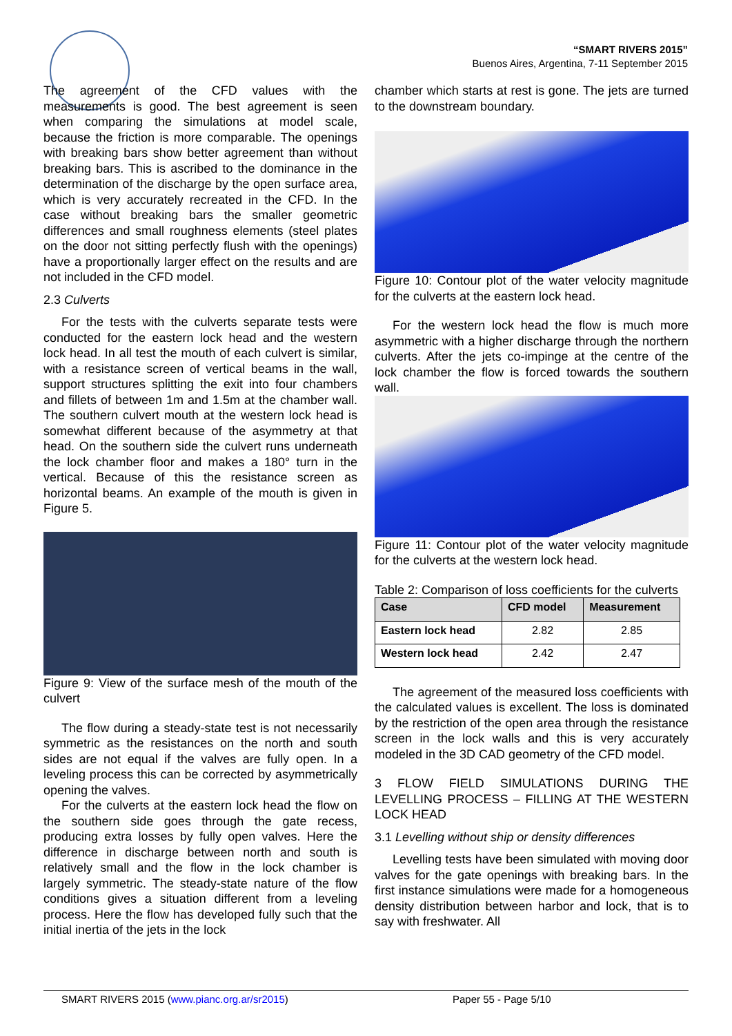“SMART RIVERS 2015”
Buenos Aires, Argentina, 7-11 September 2015
The agreement of the CFD values with the measurements is good. The best agreement is seen when comparing the simulations at model scale, because the friction is more comparable. The openings with breaking bars show better agreement than without breaking bars. This is ascribed to the dominance in the determination of the discharge by the open surface area, which is very accurately recreated in the CFD. In the case without breaking bars the smaller geometric differences and small roughness elements (steel plates on the door not sitting perfectly flush with the openings) have a proportionally larger effect on the results and are not included in the CFD model.
2.3 Culverts
For the tests with the culverts separate tests were conducted for the eastern lock head and the western lock head. In all test the mouth of each culvert is similar, with a resistance screen of vertical beams in the wall, support structures splitting the exit into four chambers and fillets of between 1m and 1.5m at the chamber wall. The southern culvert mouth at the western lock head is somewhat different because of the asymmetry at that head. On the southern side the culvert runs underneath the lock chamber floor and makes a 180° turn in the vertical. Because of this the resistance screen as horizontal beams. An example of the mouth is given in Figure 5.
Figure 9: View of the surface mesh of the mouth of the culvert
The flow during a steady-state test is not necessarily symmetric as the resistances on the north and south sides are not equal if the valves are fully open. In a leveling process this can be corrected by asymmetrically opening the valves.
For the culverts at the eastern lock head the flow on the southern side goes through the gate recess, producing extra losses by fully open valves. Here the difference in discharge between north and south is relatively small and the flow in the lock chamber is largely symmetric. The steady-state nature of the flow conditions gives a situation different from a leveling process. Here the flow has developed fully such that the initial inertia of the jets in the lock
chamber which starts at rest is gone. The jets are turned to the downstream boundary.
Figure 10: Contour plot of the water velocity magnitude for the culverts at the eastern lock head.
For the western lock head the flow is much more asymmetric with a higher discharge through the northern culverts. After the jets co-impinge at the centre of the lock chamber the flow is forced towards the southern wall.
Figure 11: Contour plot of the water velocity magnitude for the culverts at the western lock head.
Table 2: Comparison of loss coefficients for the culverts
| Case | CFD model | Measurement |
| --- | --- | --- |
| Eastern lock head | 2.82 | 2.85 |
| Western lock head | 2.42 | 2.47 |
The agreement of the measured loss coefficients with the calculated values is excellent. The loss is dominated by the restriction of the open area through the resistance screen in the lock walls and this is very accurately modeled in the 3D CAD geometry of the CFD model.
3 FLOW FIELD SIMULATIONS DURING THE LEVELLING PROCESS – FILLING AT THE WESTERN LOCK HEAD
3.1 Levelling without ship or density differences
Levelling tests have been simulated with moving door valves for the gate openings with breaking bars. In the first instance simulations were made for a homogeneous density distribution between harbor and lock, that is to say with freshwater. All
SMART RIVERS 2015 (www.pianc.org.ar/sr2015) Paper 55 - Page 5/10